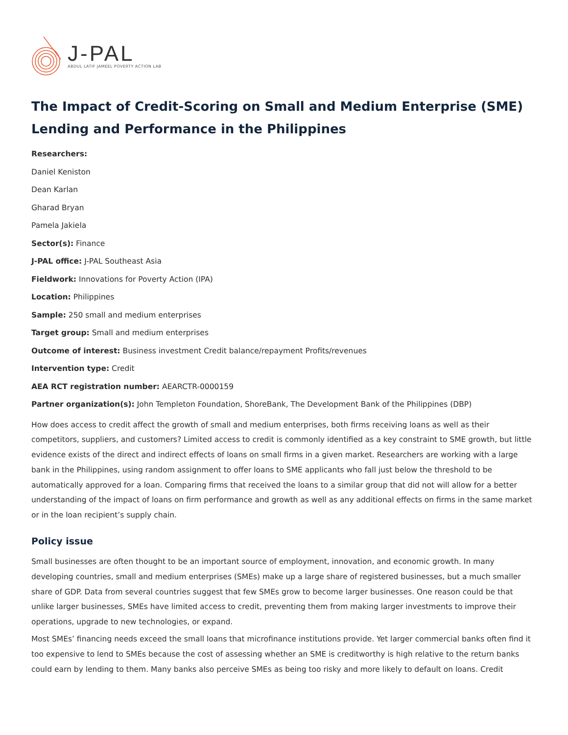J-PAL
ABDUL LATIF JAMEEL POVERTY ACTION LAB
The Impact of Credit-Scoring on Small and Medium Enterprise (SME) Lending and Performance in the Philippines
Researchers:
Daniel Keniston
Dean Karlan
Gharad Bryan
Pamela Jakiela
Sector(s): Finance
J-PAL office: J-PAL Southeast Asia
Fieldwork: Innovations for Poverty Action (IPA)
Location: Philippines
Sample: 250 small and medium enterprises
Target group: Small and medium enterprises
Outcome of interest: Business investment Credit balance/repayment Profits/revenues
Intervention type: Credit
AEA RCT registration number: AEARCTR-0000159
Partner organization(s): John Templeton Foundation, ShoreBank, The Development Bank of the Philippines (DBP)
How does access to credit affect the growth of small and medium enterprises, both firms receiving loans as well as their competitors, suppliers, and customers? Limited access to credit is commonly identified as a key constraint to SME growth, but little evidence exists of the direct and indirect effects of loans on small firms in a given market. Researchers are working with a large bank in the Philippines, using random assignment to offer loans to SME applicants who fall just below the threshold to be automatically approved for a loan. Comparing firms that received the loans to a similar group that did not will allow for a better understanding of the impact of loans on firm performance and growth as well as any additional effects on firms in the same market or in the loan recipient’s supply chain.
Policy issue
Small businesses are often thought to be an important source of employment, innovation, and economic growth. In many developing countries, small and medium enterprises (SMEs) make up a large share of registered businesses, but a much smaller share of GDP. Data from several countries suggest that few SMEs grow to become larger businesses. One reason could be that unlike larger businesses, SMEs have limited access to credit, preventing them from making larger investments to improve their operations, upgrade to new technologies, or expand.
Most SMEs’ financing needs exceed the small loans that microfinance institutions provide. Yet larger commercial banks often find it too expensive to lend to SMEs because the cost of assessing whether an SME is creditworthy is high relative to the return banks could earn by lending to them. Many banks also perceive SMEs as being too risky and more likely to default on loans. Credit